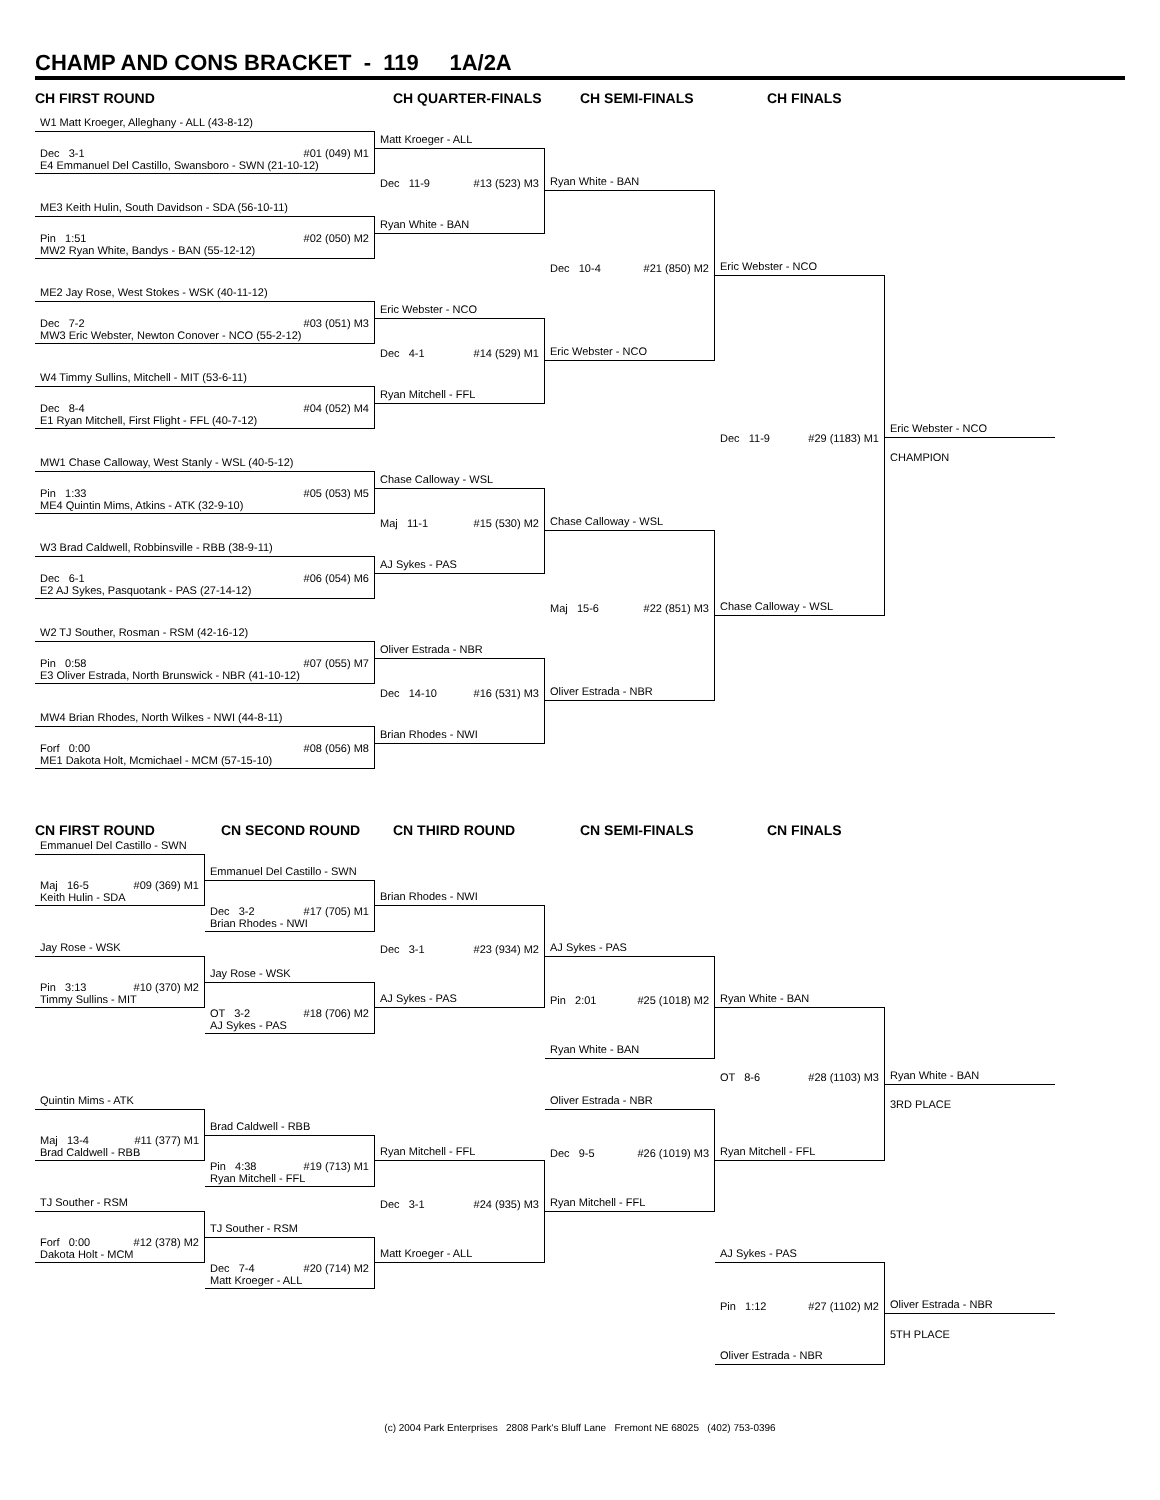CHAMP AND CONS BRACKET - 119 1A/2A
CH FIRST ROUND
CH QUARTER-FINALS
CH SEMI-FINALS
CH FINALS
W1 Matt Kroeger, Alleghany - ALL (43-8-12)
Matt Kroeger - ALL
Dec 3-1 #01 (049) M1
E4 Emmanuel Del Castillo, Swansboro - SWN (21-10-12)
Dec 11-9 #13 (523) M3
Ryan White - BAN
Ryan White - BAN
Dec 10-4 #21 (850) M2
Eric Webster - NCO
ME3 Keith Hulin, South Davidson - SDA (56-10-11)
Pin 1:51 #02 (050) M2
MW2 Ryan White, Bandys - BAN (55-12-12)
Eric Webster - NCO
Dec 11-9 #29 (1183) M1
Chase Calloway - WSL
ME2 Jay Rose, West Stokes - WSK (40-11-12)
Eric Webster - NCO
Dec 7-2 #03 (051) M3
MW3 Eric Webster, Newton Conover - NCO (55-2-12)
Dec 4-1 #14 (529) M1
Ryan Mitchell - FFL
W4 Timmy Sullins, Mitchell - MIT (53-6-11)
Dec 8-4 #04 (052) M4
E1 Ryan Mitchell, First Flight - FFL (40-7-12)
Eric Webster - NCO
CHAMPION
MW1 Chase Calloway, West Stanly - WSL (40-5-12)
Chase Calloway - WSL
Pin 1:33 #05 (053) M5
ME4 Quintin Mims, Atkins - ATK (32-9-10)
Maj 11-1 #15 (530) M2
AJ Sykes - PAS
Chase Calloway - WSL
Maj 15-6 #22 (851) M3
Oliver Estrada - NBR
W3 Brad Caldwell, Robbinsville - RBB (38-9-11)
Dec 6-1 #06 (054) M6
E2 AJ Sykes, Pasquotank - PAS (27-14-12)
W2 TJ Souther, Rosman - RSM (42-16-12)
Oliver Estrada - NBR
Pin 0:58 #07 (055) M7
E3 Oliver Estrada, North Brunswick - NBR (41-10-12)
Dec 14-10 #16 (531) M3
Brian Rhodes - NWI
MW4 Brian Rhodes, North Wilkes - NWI (44-8-11)
Forf 0:00 #08 (056) M8
ME1 Dakota Holt, Mcmichael - MCM (57-15-10)
CN FIRST ROUND
CN SECOND ROUND
CN THIRD ROUND
CN SEMI-FINALS
CN FINALS
Emmanuel Del Castillo - SWN
Maj 16-5 #09 (369) M1
Keith Hulin - SDA
Emmanuel Del Castillo - SWN
Dec 3-2 #17 (705) M1
Brian Rhodes - NWI
Brian Rhodes - NWI
Dec 3-1 #23 (934) M2
AJ Sykes - PAS
Jay Rose - WSK
AJ Sykes - PAS
Pin 3:13 #10 (370) M2
Timmy Sullins - MIT
Pin 2:01 #25 (1018) M2
Ryan White - BAN
Jay Rose - WSK
OT 3-2 #18 (706) M2
AJ Sykes - PAS
Ryan White - BAN
OT 8-6 #28 (1103) M3
Ryan Mitchell - FFL
Ryan White - BAN
3RD PLACE
Quintin Mims - ATK
Oliver Estrada - NBR
Maj 13-4 #11 (377) M1
Brad Caldwell - RBB
Dec 9-5 #26 (1019) M3
Ryan Mitchell - FFL
Brad Caldwell - RBB
Pin 4:38 #19 (713) M1
Ryan Mitchell - FFL
Ryan Mitchell - FFL
Dec 3-1 #24 (935) M3
Matt Kroeger - ALL
TJ Souther - RSM
Forf 0:00 #12 (378) M2
Dakota Holt - MCM
TJ Souther - RSM
Dec 7-4 #20 (714) M2
Matt Kroeger - ALL
AJ Sykes - PAS
Pin 1:12 #27 (1102) M2
Oliver Estrada - NBR
Oliver Estrada - NBR
5TH PLACE
(c) 2004 Park Enterprises 2808 Park's Bluff Lane Fremont NE 68025 (402) 753-0396